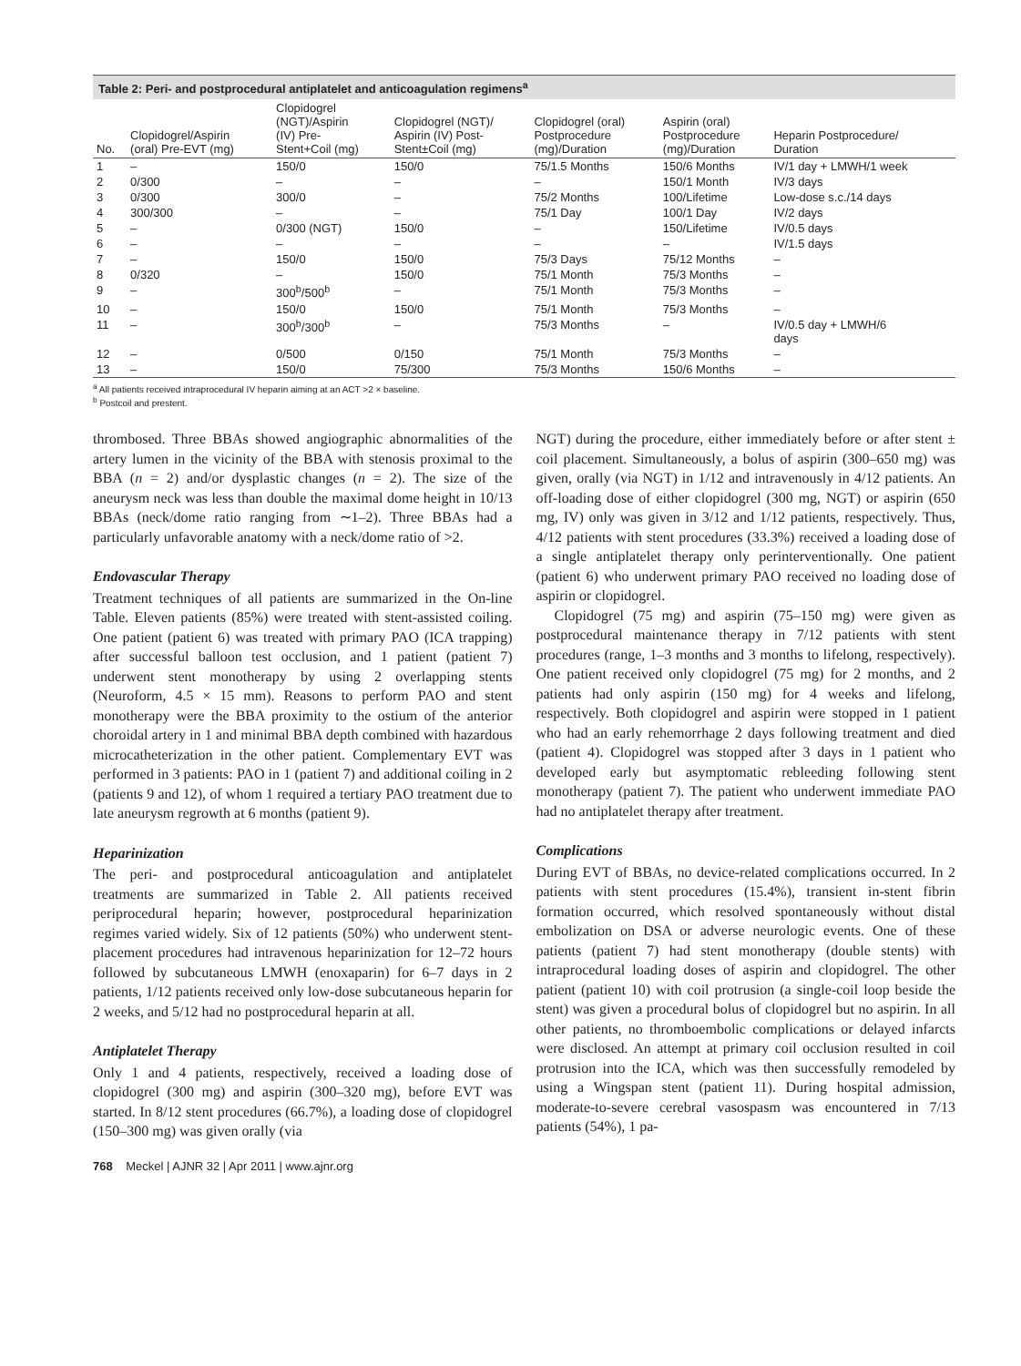Table 2: Peri- and postprocedural antiplatelet and anticoagulation regimens<sup>a</sup>
| No. | Clopidogrel/Aspirin (oral) Pre-EVT (mg) | Clopidogrel (NGT)/Aspirin (IV) Pre- Stent+Coil (mg) | Clopidogrel (NGT)/ Aspirin (IV) Post- Stent±Coil (mg) | Clopidogrel (oral) Postprocedure (mg)/Duration | Aspirin (oral) Postprocedure (mg)/Duration | Heparin Postprocedure/ Duration |
| --- | --- | --- | --- | --- | --- | --- |
| 1 | – | 150/0 | 150/0 | 75/1.5 Months | 150/6 Months | IV/1 day + LMWH/1 week |
| 2 | 0/300 | – | – | – | 150/1 Month | IV/3 days |
| 3 | 0/300 | 300/0 | – | 75/2 Months | 100/Lifetime | Low-dose s.c./14 days |
| 4 | 300/300 | – | – | 75/1 Day | 100/1 Day | IV/2 days |
| 5 | – | 0/300 (NGT) | 150/0 | – | 150/Lifetime | IV/0.5 days |
| 6 | – | – | – | – | – | IV/1.5 days |
| 7 | – | 150/0 | 150/0 | 75/3 Days | 75/12 Months | – |
| 8 | 0/320 | – | 150/0 | 75/1 Month | 75/3 Months | – |
| 9 | – | 300<sup>b</sup>/500<sup>b</sup> | – | 75/1 Month | 75/3 Months | – |
| 10 | – | 150/0 | 150/0 | 75/1 Month | 75/3 Months | – |
| 11 | – | 300<sup>b</sup>/300<sup>b</sup> | – | 75/3 Months | – | IV/0.5 day + LMWH/6 days |
| 12 | – | 0/500 | 0/150 | 75/1 Month | 75/3 Months | – |
| 13 | – | 150/0 | 75/300 | 75/3 Months | 150/6 Months | – |
<sup>a</sup> All patients received intraprocedural IV heparin aiming at an ACT >2 × baseline.
<sup>b</sup> Postcoil and prestent.
thrombosed. Three BBAs showed angiographic abnormalities of the artery lumen in the vicinity of the BBA with stenosis proximal to the BBA (n = 2) and/or dysplastic changes (n = 2). The size of the aneurysm neck was less than double the maximal dome height in 10/13 BBAs (neck/dome ratio ranging from ∼1–2). Three BBAs had a particularly unfavorable anatomy with a neck/dome ratio of >2.
Endovascular Therapy
Treatment techniques of all patients are summarized in the On-line Table. Eleven patients (85%) were treated with stent-assisted coiling. One patient (patient 6) was treated with primary PAO (ICA trapping) after successful balloon test occlusion, and 1 patient (patient 7) underwent stent monotherapy by using 2 overlapping stents (Neuroform, 4.5 × 15 mm). Reasons to perform PAO and stent monotherapy were the BBA proximity to the ostium of the anterior choroidal artery in 1 and minimal BBA depth combined with hazardous microcatheterization in the other patient. Complementary EVT was performed in 3 patients: PAO in 1 (patient 7) and additional coiling in 2 (patients 9 and 12), of whom 1 required a tertiary PAO treatment due to late aneurysm regrowth at 6 months (patient 9).
Heparinization
The peri- and postprocedural anticoagulation and antiplatelet treatments are summarized in Table 2. All patients received periprocedural heparin; however, postprocedural heparinization regimes varied widely. Six of 12 patients (50%) who underwent stent-placement procedures had intravenous heparinization for 12–72 hours followed by subcutaneous LMWH (enoxaparin) for 6–7 days in 2 patients, 1/12 patients received only low-dose subcutaneous heparin for 2 weeks, and 5/12 had no postprocedural heparin at all.
Antiplatelet Therapy
Only 1 and 4 patients, respectively, received a loading dose of clopidogrel (300 mg) and aspirin (300–320 mg), before EVT was started. In 8/12 stent procedures (66.7%), a loading dose of clopidogrel (150–300 mg) was given orally (via
NGT) during the procedure, either immediately before or after stent ± coil placement. Simultaneously, a bolus of aspirin (300–650 mg) was given, orally (via NGT) in 1/12 and intravenously in 4/12 patients. An off-loading dose of either clopidogrel (300 mg, NGT) or aspirin (650 mg, IV) only was given in 3/12 and 1/12 patients, respectively. Thus, 4/12 patients with stent procedures (33.3%) received a loading dose of a single antiplatelet therapy only perinterventionally. One patient (patient 6) who underwent primary PAO received no loading dose of aspirin or clopidogrel.
Clopidogrel (75 mg) and aspirin (75–150 mg) were given as postprocedural maintenance therapy in 7/12 patients with stent procedures (range, 1–3 months and 3 months to lifelong, respectively). One patient received only clopidogrel (75 mg) for 2 months, and 2 patients had only aspirin (150 mg) for 4 weeks and lifelong, respectively. Both clopidogrel and aspirin were stopped in 1 patient who had an early rehemorrhage 2 days following treatment and died (patient 4). Clopidogrel was stopped after 3 days in 1 patient who developed early but asymptomatic rebleeding following stent monotherapy (patient 7). The patient who underwent immediate PAO had no antiplatelet therapy after treatment.
Complications
During EVT of BBAs, no device-related complications occurred. In 2 patients with stent procedures (15.4%), transient in-stent fibrin formation occurred, which resolved spontaneously without distal embolization on DSA or adverse neurologic events. One of these patients (patient 7) had stent monotherapy (double stents) with intraprocedural loading doses of aspirin and clopidogrel. The other patient (patient 10) with coil protrusion (a single-coil loop beside the stent) was given a procedural bolus of clopidogrel but no aspirin. In all other patients, no thromboembolic complications or delayed infarcts were disclosed. An attempt at primary coil occlusion resulted in coil protrusion into the ICA, which was then successfully remodeled by using a Wingspan stent (patient 11). During hospital admission, moderate-to-severe cerebral vasospasm was encountered in 7/13 patients (54%), 1 pa-
768 Meckel | AJNR 32 | Apr 2011 | www.ajnr.org